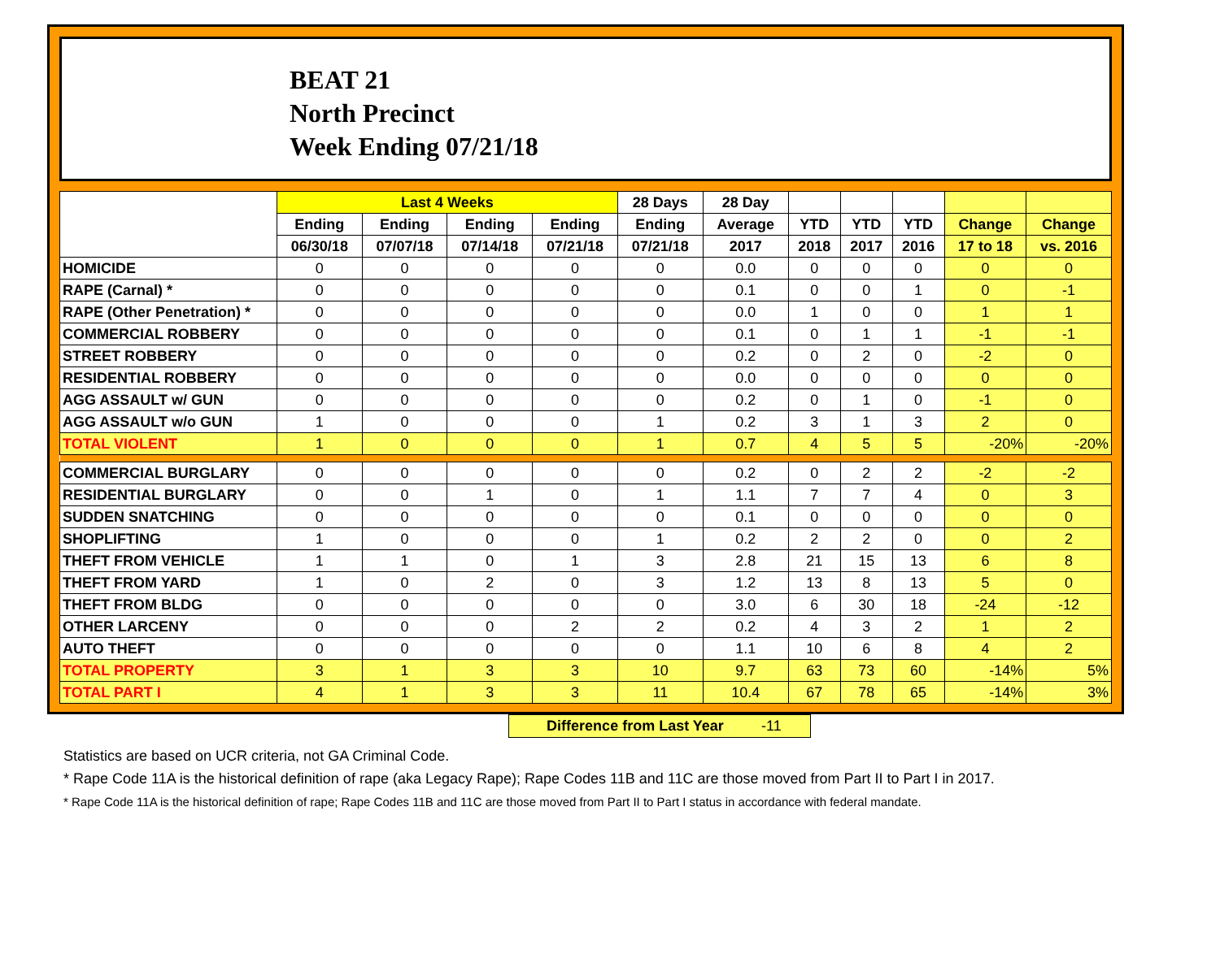BEAT 21
North Precinct
Week Ending 07/21/18
| | Last 4 Weeks | | | | 28 Days | 28 Day | | | | | |
| --- | --- | --- | --- | --- | --- | --- | --- | --- | --- | --- | --- |
| | Ending | Ending | Ending | Ending | Ending | Average | YTD | YTD | YTD | Change | Change |
| | 06/30/18 | 07/07/18 | 07/14/18 | 07/21/18 | 07/21/18 | 2017 | 2018 | 2017 | 2016 | 17 to 18 | vs. 2016 |
| HOMICIDE | 0 | 0 | 0 | 0 | 0 | 0.0 | 0 | 0 | 0 | 0 | 0 |
| RAPE (Carnal) * | 0 | 0 | 0 | 0 | 0 | 0.1 | 0 | 0 | 1 | 0 | -1 |
| RAPE (Other Penetration) * | 0 | 0 | 0 | 0 | 0 | 0.0 | 1 | 0 | 0 | 1 | 1 |
| COMMERCIAL ROBBERY | 0 | 0 | 0 | 0 | 0 | 0.1 | 0 | 1 | 1 | -1 | -1 |
| STREET ROBBERY | 0 | 0 | 0 | 0 | 0 | 0.2 | 0 | 2 | 0 | -2 | 0 |
| RESIDENTIAL ROBBERY | 0 | 0 | 0 | 0 | 0 | 0.0 | 0 | 0 | 0 | 0 | 0 |
| AGG ASSAULT w/ GUN | 0 | 0 | 0 | 0 | 0 | 0.2 | 0 | 1 | 0 | -1 | 0 |
| AGG ASSAULT w/o GUN | 1 | 0 | 0 | 0 | 1 | 0.2 | 3 | 1 | 3 | 2 | 0 |
| TOTAL VIOLENT | 1 | 0 | 0 | 0 | 1 | 0.7 | 4 | 5 | 5 | -20% | -20% |
| COMMERCIAL BURGLARY | 0 | 0 | 0 | 0 | 0 | 0.2 | 0 | 2 | 2 | -2 | -2 |
| RESIDENTIAL BURGLARY | 0 | 0 | 1 | 0 | 1 | 1.1 | 7 | 7 | 4 | 0 | 3 |
| SUDDEN SNATCHING | 0 | 0 | 0 | 0 | 0 | 0.1 | 0 | 0 | 0 | 0 | 0 |
| SHOPLIFTING | 1 | 0 | 0 | 0 | 1 | 0.2 | 2 | 2 | 0 | 0 | 2 |
| THEFT FROM VEHICLE | 1 | 1 | 0 | 1 | 3 | 2.8 | 21 | 15 | 13 | 6 | 8 |
| THEFT FROM YARD | 1 | 0 | 2 | 0 | 3 | 1.2 | 13 | 8 | 13 | 5 | 0 |
| THEFT FROM BLDG | 0 | 0 | 0 | 0 | 0 | 3.0 | 6 | 30 | 18 | -24 | -12 |
| OTHER LARCENY | 0 | 0 | 0 | 2 | 2 | 0.2 | 4 | 3 | 2 | 1 | 2 |
| AUTO THEFT | 0 | 0 | 0 | 0 | 0 | 1.1 | 10 | 6 | 8 | 4 | 2 |
| TOTAL PROPERTY | 3 | 1 | 3 | 3 | 10 | 9.7 | 63 | 73 | 60 | -14% | 5% |
| TOTAL PART I | 4 | 1 | 3 | 3 | 11 | 10.4 | 67 | 78 | 65 | -14% | 3% |
Difference from Last Year -11
Statistics are based on UCR criteria, not GA Criminal Code.
* Rape Code 11A is the historical definition of rape (aka Legacy Rape); Rape Codes 11B and 11C are those moved from Part II to Part I in 2017.
* Rape Code 11A is the historical definition of rape; Rape Codes 11B and 11C are those moved from Part II to Part I status in accordance with federal mandate.